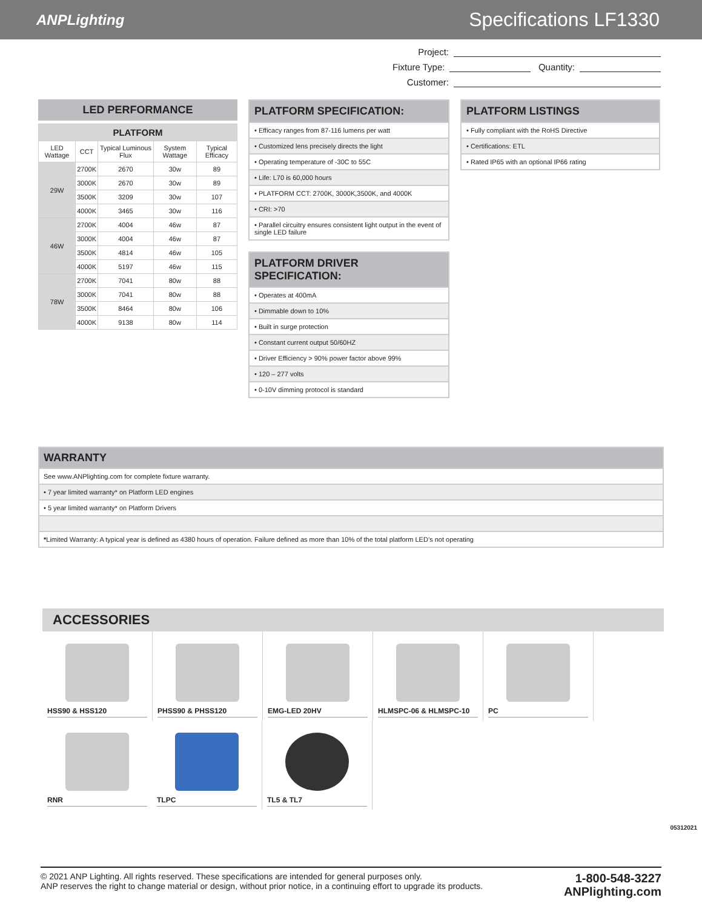ANPLighting Specifications LF1330
Project:
Fixture Type: Quantity:
Customer:
LED PERFORMANCE
| PLATFORM | | | | |
| --- | --- | --- | --- | --- |
| LED Wattage | CCT | Typical Luminous Flux | System Wattage | Typical Efficacy |
| 29W | 2700K | 2670 | 30w | 89 |
| | 3000K | 2670 | 30w | 89 |
| | 3500K | 3209 | 30w | 107 |
| | 4000K | 3465 | 30w | 116 |
| 46W | 2700K | 4004 | 46w | 87 |
| | 3000K | 4004 | 46w | 87 |
| | 3500K | 4814 | 46w | 105 |
| | 4000K | 5197 | 46w | 115 |
| 78W | 2700K | 7041 | 80w | 88 |
| | 3000K | 7041 | 80w | 88 |
| | 3500K | 8464 | 80w | 106 |
| | 4000K | 9138 | 80w | 114 |
PLATFORM SPECIFICATION:
• Efficacy ranges from 87-116 lumens per watt
• Customized lens precisely directs the light
• Operating temperature of -30C to 55C
• Life: L70 is 60,000 hours
• PLATFORM CCT: 2700K, 3000K,3500K, and 4000K
• CRI: >70
• Parallel circuitry ensures consistent light output in the event of single LED failure
PLATFORM DRIVER SPECIFICATION:
• Operates at 400mA
• Dimmable down to 10%
• Built in surge protection
• Constant current output 50/60HZ
• Driver Efficiency > 90% power factor above 99%
• 120 – 277 volts
• 0-10V dimming protocol is standard
PLATFORM LISTINGS
• Fully compliant with the RoHS Directive
• Certifications: ETL
• Rated IP65 with an optional IP66 rating
WARRANTY
See www.ANPlighting.com for complete fixture warranty.
• 7 year limited warranty* on Platform LED engines
• 5 year limited warranty* on Platform Drivers
*Limited Warranty: A typical year is defined as 4380 hours of operation. Failure defined as more than 10% of the total platform LED’s not operating
ACCESSORIES
HSS90 & HSS120
PHSS90 & PHSS120
EMG-LED 20HV
HLMSPC-06 & HLMSPC-10
PC
RNR
TLPC
TL5 & TL7
05312021
© 2021 ANP Lighting. All rights reserved. These specifications are intended for general purposes only.
ANP reserves the right to change material or design, without prior notice, in a continuing effort to upgrade its products.
1-800-548-3227
ANPlighting.com